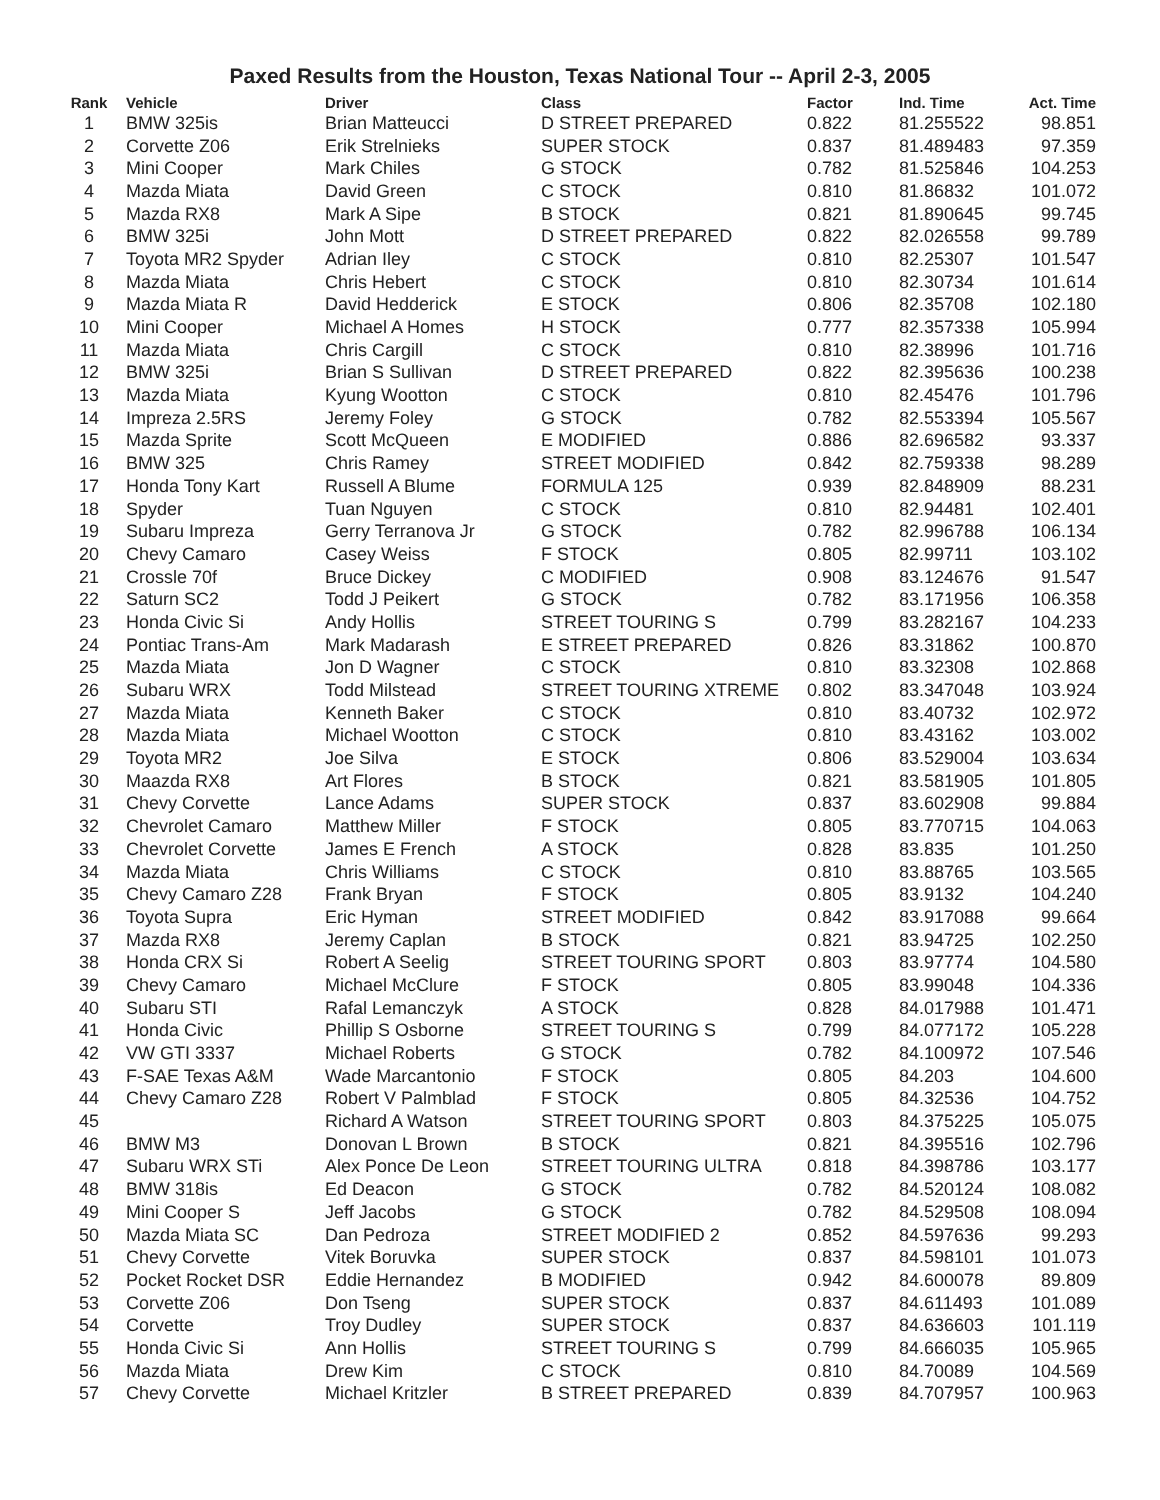Paxed Results from the Houston, Texas National Tour -- April 2-3, 2005
| Rank | Vehicle | Driver | Class | Factor | Ind. Time | Act. Time |
| --- | --- | --- | --- | --- | --- | --- |
| 1 | BMW 325is | Brian Matteucci | D STREET PREPARED | 0.822 | 81.255522 | 98.851 |
| 2 | Corvette Z06 | Erik Strelnieks | SUPER STOCK | 0.837 | 81.489483 | 97.359 |
| 3 | Mini Cooper | Mark Chiles | G STOCK | 0.782 | 81.525846 | 104.253 |
| 4 | Mazda Miata | David Green | C STOCK | 0.810 | 81.86832 | 101.072 |
| 5 | Mazda RX8 | Mark A Sipe | B STOCK | 0.821 | 81.890645 | 99.745 |
| 6 | BMW 325i | John Mott | D STREET PREPARED | 0.822 | 82.026558 | 99.789 |
| 7 | Toyota MR2 Spyder | Adrian Iley | C STOCK | 0.810 | 82.25307 | 101.547 |
| 8 | Mazda Miata | Chris Hebert | C STOCK | 0.810 | 82.30734 | 101.614 |
| 9 | Mazda Miata R | David Hedderick | E STOCK | 0.806 | 82.35708 | 102.180 |
| 10 | Mini Cooper | Michael A Homes | H STOCK | 0.777 | 82.357338 | 105.994 |
| 11 | Mazda Miata | Chris Cargill | C STOCK | 0.810 | 82.38996 | 101.716 |
| 12 | BMW 325i | Brian S Sullivan | D STREET PREPARED | 0.822 | 82.395636 | 100.238 |
| 13 | Mazda Miata | Kyung Wootton | C STOCK | 0.810 | 82.45476 | 101.796 |
| 14 | Impreza 2.5RS | Jeremy Foley | G STOCK | 0.782 | 82.553394 | 105.567 |
| 15 | Mazda Sprite | Scott McQueen | E MODIFIED | 0.886 | 82.696582 | 93.337 |
| 16 | BMW 325 | Chris Ramey | STREET MODIFIED | 0.842 | 82.759338 | 98.289 |
| 17 | Honda Tony Kart | Russell A Blume | FORMULA 125 | 0.939 | 82.848909 | 88.231 |
| 18 | Spyder | Tuan Nguyen | C STOCK | 0.810 | 82.94481 | 102.401 |
| 19 | Subaru Impreza | Gerry Terranova Jr | G STOCK | 0.782 | 82.996788 | 106.134 |
| 20 | Chevy Camaro | Casey Weiss | F STOCK | 0.805 | 82.99711 | 103.102 |
| 21 | Crossle 70f | Bruce Dickey | C MODIFIED | 0.908 | 83.124676 | 91.547 |
| 22 | Saturn SC2 | Todd J Peikert | G STOCK | 0.782 | 83.171956 | 106.358 |
| 23 | Honda Civic Si | Andy Hollis | STREET TOURING S | 0.799 | 83.282167 | 104.233 |
| 24 | Pontiac Trans-Am | Mark Madarash | E STREET PREPARED | 0.826 | 83.31862 | 100.870 |
| 25 | Mazda Miata | Jon D Wagner | C STOCK | 0.810 | 83.32308 | 102.868 |
| 26 | Subaru WRX | Todd Milstead | STREET TOURING XTREME | 0.802 | 83.347048 | 103.924 |
| 27 | Mazda Miata | Kenneth Baker | C STOCK | 0.810 | 83.40732 | 102.972 |
| 28 | Mazda Miata | Michael Wootton | C STOCK | 0.810 | 83.43162 | 103.002 |
| 29 | Toyota MR2 | Joe Silva | E STOCK | 0.806 | 83.529004 | 103.634 |
| 30 | Maazda RX8 | Art Flores | B STOCK | 0.821 | 83.581905 | 101.805 |
| 31 | Chevy Corvette | Lance Adams | SUPER STOCK | 0.837 | 83.602908 | 99.884 |
| 32 | Chevrolet Camaro | Matthew Miller | F STOCK | 0.805 | 83.770715 | 104.063 |
| 33 | Chevrolet Corvette | James E French | A STOCK | 0.828 | 83.835 | 101.250 |
| 34 | Mazda Miata | Chris Williams | C STOCK | 0.810 | 83.88765 | 103.565 |
| 35 | Chevy Camaro Z28 | Frank Bryan | F STOCK | 0.805 | 83.9132 | 104.240 |
| 36 | Toyota Supra | Eric Hyman | STREET MODIFIED | 0.842 | 83.917088 | 99.664 |
| 37 | Mazda RX8 | Jeremy Caplan | B STOCK | 0.821 | 83.94725 | 102.250 |
| 38 | Honda CRX Si | Robert A Seelig | STREET TOURING SPORT | 0.803 | 83.97774 | 104.580 |
| 39 | Chevy Camaro | Michael McClure | F STOCK | 0.805 | 83.99048 | 104.336 |
| 40 | Subaru STI | Rafal Lemanczyk | A STOCK | 0.828 | 84.017988 | 101.471 |
| 41 | Honda Civic | Phillip S Osborne | STREET TOURING S | 0.799 | 84.077172 | 105.228 |
| 42 | VW GTI 3337 | Michael Roberts | G STOCK | 0.782 | 84.100972 | 107.546 |
| 43 | F-SAE Texas A&M | Wade Marcantonio | F STOCK | 0.805 | 84.203 | 104.600 |
| 44 | Chevy Camaro Z28 | Robert V Palmblad | F STOCK | 0.805 | 84.32536 | 104.752 |
| 45 | | Richard A Watson | STREET TOURING SPORT | 0.803 | 84.375225 | 105.075 |
| 46 | BMW M3 | Donovan L Brown | B STOCK | 0.821 | 84.395516 | 102.796 |
| 47 | Subaru WRX STi | Alex Ponce De Leon | STREET TOURING ULTRA | 0.818 | 84.398786 | 103.177 |
| 48 | BMW 318is | Ed Deacon | G STOCK | 0.782 | 84.520124 | 108.082 |
| 49 | Mini Cooper S | Jeff Jacobs | G STOCK | 0.782 | 84.529508 | 108.094 |
| 50 | Mazda Miata SC | Dan Pedroza | STREET MODIFIED 2 | 0.852 | 84.597636 | 99.293 |
| 51 | Chevy Corvette | Vitek Boruvka | SUPER STOCK | 0.837 | 84.598101 | 101.073 |
| 52 | Pocket Rocket DSR | Eddie Hernandez | B MODIFIED | 0.942 | 84.600078 | 89.809 |
| 53 | Corvette Z06 | Don Tseng | SUPER STOCK | 0.837 | 84.611493 | 101.089 |
| 54 | Corvette | Troy Dudley | SUPER STOCK | 0.837 | 84.636603 | 101.119 |
| 55 | Honda Civic Si | Ann Hollis | STREET TOURING S | 0.799 | 84.666035 | 105.965 |
| 56 | Mazda Miata | Drew Kim | C STOCK | 0.810 | 84.70089 | 104.569 |
| 57 | Chevy Corvette | Michael Kritzler | B STREET PREPARED | 0.839 | 84.707957 | 100.963 |